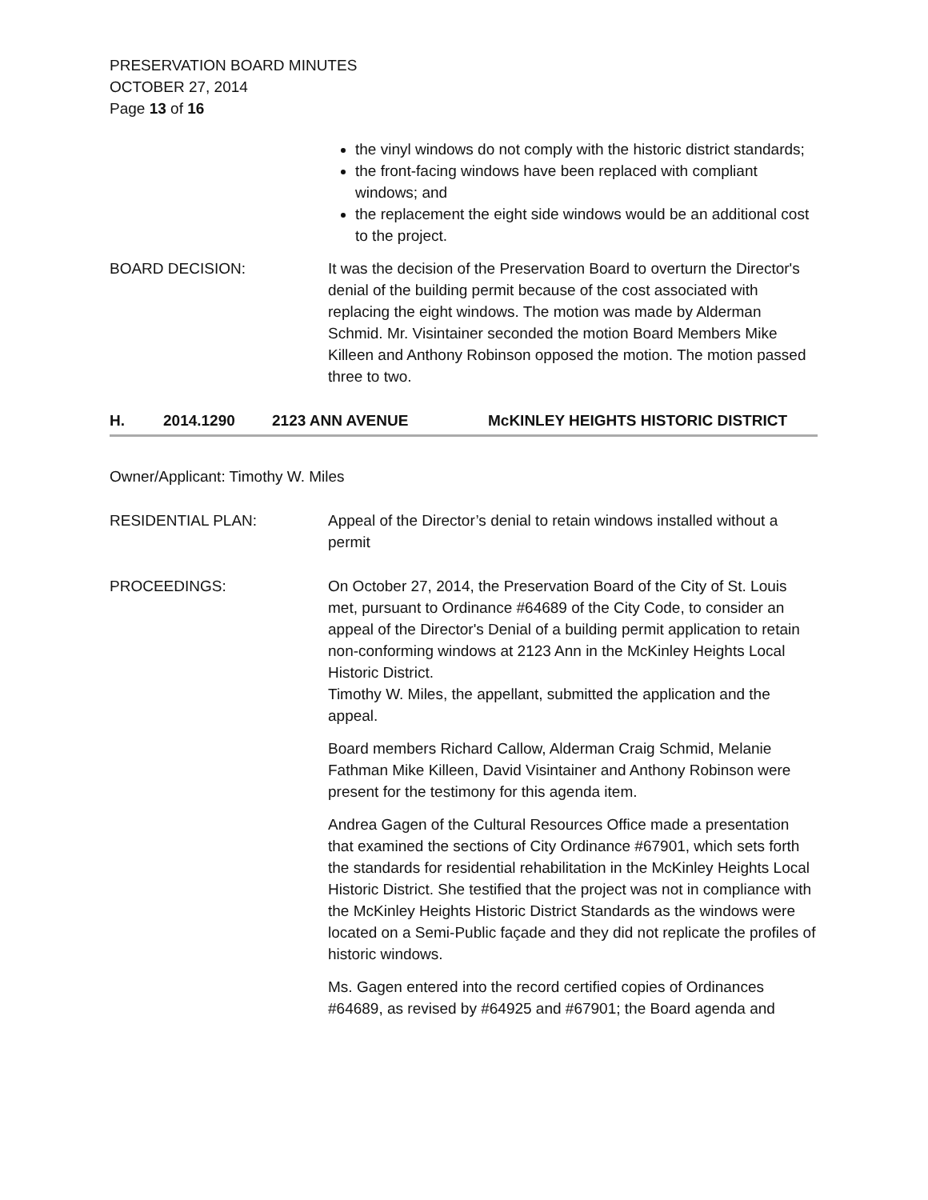PRESERVATION BOARD MINUTES
OCTOBER 27, 2014
Page 13 of 16
the vinyl windows do not comply with the historic district standards;
the front-facing windows have been replaced with compliant windows; and
the replacement the eight side windows would be an additional cost to the project.
BOARD DECISION: It was the decision of the Preservation Board to overturn the Director's denial of the building permit because of the cost associated with replacing the eight windows. The motion was made by Alderman Schmid. Mr. Visintainer seconded the motion Board Members Mike Killeen and Anthony Robinson opposed the motion. The motion passed three to two.
H. 2014.1290 2123 ANN AVENUE McKINLEY HEIGHTS HISTORIC DISTRICT
Owner/Applicant: Timothy W. Miles
RESIDENTIAL PLAN: Appeal of the Director’s denial to retain windows installed without a permit
PROCEEDINGS: On October 27, 2014, the Preservation Board of the City of St. Louis met, pursuant to Ordinance #64689 of the City Code, to consider an appeal of the Director's Denial of a building permit application to retain non-conforming windows at 2123 Ann in the McKinley Heights Local Historic District.
Timothy W. Miles, the appellant, submitted the application and the appeal.
Board members Richard Callow, Alderman Craig Schmid, Melanie Fathman Mike Killeen, David Visintainer and Anthony Robinson were present for the testimony for this agenda item.
Andrea Gagen of the Cultural Resources Office made a presentation that examined the sections of City Ordinance #67901, which sets forth the standards for residential rehabilitation in the McKinley Heights Local Historic District. She testified that the project was not in compliance with the McKinley Heights Historic District Standards as the windows were located on a Semi-Public façade and they did not replicate the profiles of historic windows.
Ms. Gagen entered into the record certified copies of Ordinances #64689, as revised by #64925 and #67901; the Board agenda and